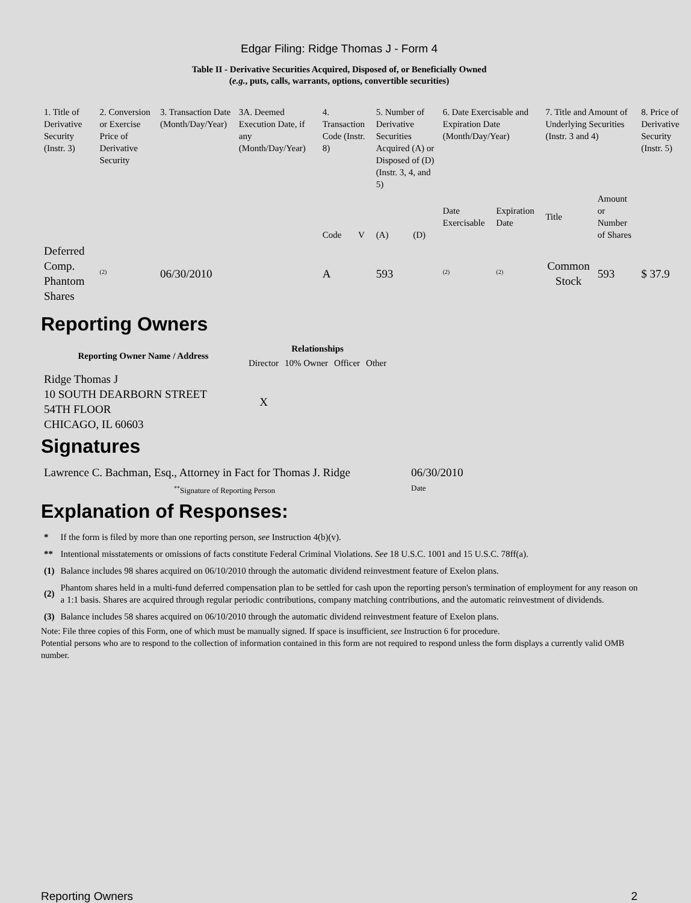Edgar Filing: Ridge Thomas J - Form 4
Table II - Derivative Securities Acquired, Disposed of, or Beneficially Owned
(e.g., puts, calls, warrants, options, convertible securities)
| 1. Title of Derivative Security (Instr. 3) | 2. Conversion or Exercise Price of Derivative Security | 3. Transaction Date (Month/Day/Year) | 3A. Deemed Execution Date, if any (Month/Day/Year) | 4. Transaction Code (Instr. 8) | | 5. Number of Derivative Securities Acquired (A) or Disposed of (D) (Instr. 3, 4, and 5) | | 6. Date Exercisable and Expiration Date (Month/Day/Year) | | 7. Title and Amount of Underlying Securities (Instr. 3 and 4) | | 8. Price of Derivative Security (Instr. 5) |
| | | | | Code | V | (A) | (D) | Date Exercisable | Expiration Date | Title | Amount or Number of Shares | |
| Deferred Comp. Phantom Shares | <sup>(2)</sup> | 06/30/2010 | | A | | 593 | | <sup>(2)</sup> | <sup>(2)</sup> | Common Stock | 593 | $ 37.9 |
Reporting Owners
| Reporting Owner Name / Address | Relationships | | | |
| --- | --- | --- | --- | --- |
| | Director | 10% Owner | Officer | Other |
| Ridge Thomas J 10 SOUTH DEARBORN STREET 54TH FLOOR CHICAGO, IL 60603 | X | | | |
Signatures
| Lawrence C. Bachman, Esq., Attorney in Fact for Thomas J. Ridge | 06/30/2010 |
| <sup>**</sup> Signature of Reporting Person | Date |
Explanation of Responses:
| * | If the form is filed by more than one reporting person, see Instruction 4(b)(v). |
| ** | Intentional misstatements or omissions of facts constitute Federal Criminal Violations. See 18 U.S.C. 1001 and 15 U.S.C. 78ff(a). |
| (1) | Balance includes 98 shares acquired on 06/10/2010 through the automatic dividend reinvestment feature of Exelon plans. |
| (2) | Phantom shares held in a multi-fund deferred compensation plan to be settled for cash upon the reporting person's termination of employment for any reason on a 1:1 basis. Shares are acquired through regular periodic contributions, company matching contributions, and the automatic reinvestment of dividends. |
| (3) | Balance includes 58 shares acquired on 06/10/2010 through the automatic dividend reinvestment feature of Exelon plans. |
Note: File three copies of this Form, one of which must be manually signed. If space is insufficient, see Instruction 6 for procedure.
Potential persons who are to respond to the collection of information contained in this form are not required to respond unless the form displays a currently valid OMB number.
Reporting Owners 2